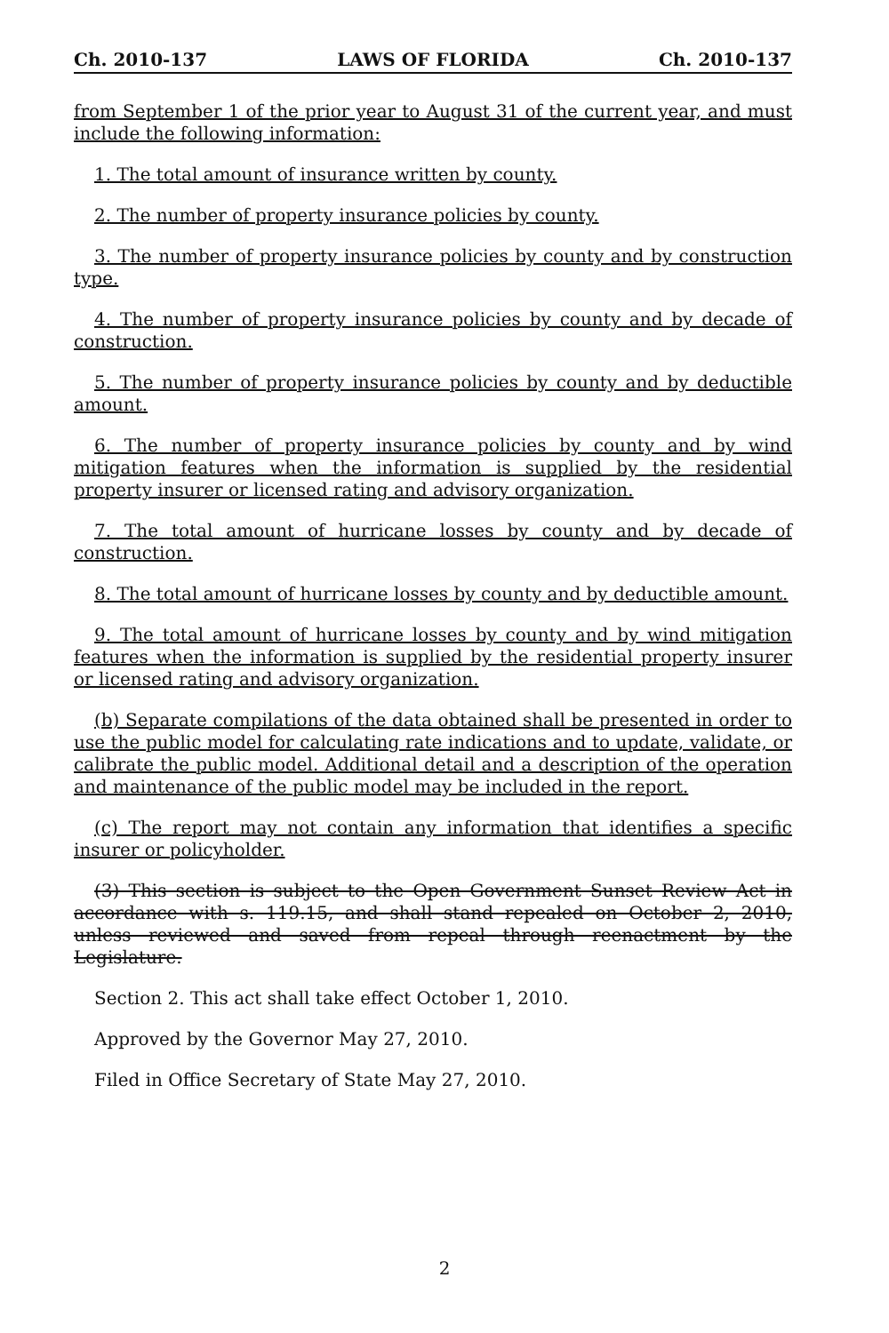Ch. 2010-137 LAWS OF FLORIDA Ch. 2010-137
from September 1 of the prior year to August 31 of the current year, and must include the following information:
1. The total amount of insurance written by county.
2. The number of property insurance policies by county.
3. The number of property insurance policies by county and by construction type.
4. The number of property insurance policies by county and by decade of construction.
5. The number of property insurance policies by county and by deductible amount.
6. The number of property insurance policies by county and by wind mitigation features when the information is supplied by the residential property insurer or licensed rating and advisory organization.
7. The total amount of hurricane losses by county and by decade of construction.
8. The total amount of hurricane losses by county and by deductible amount.
9. The total amount of hurricane losses by county and by wind mitigation features when the information is supplied by the residential property insurer or licensed rating and advisory organization.
(b) Separate compilations of the data obtained shall be presented in order to use the public model for calculating rate indications and to update, validate, or calibrate the public model. Additional detail and a description of the operation and maintenance of the public model may be included in the report.
(c) The report may not contain any information that identifies a specific insurer or policyholder.
(3) This section is subject to the Open Government Sunset Review Act in accordance with s. 119.15, and shall stand repealed on October 2, 2010, unless reviewed and saved from repeal through reenactment by the Legislature.
Section 2. This act shall take effect October 1, 2010.
Approved by the Governor May 27, 2010.
Filed in Office Secretary of State May 27, 2010.
2